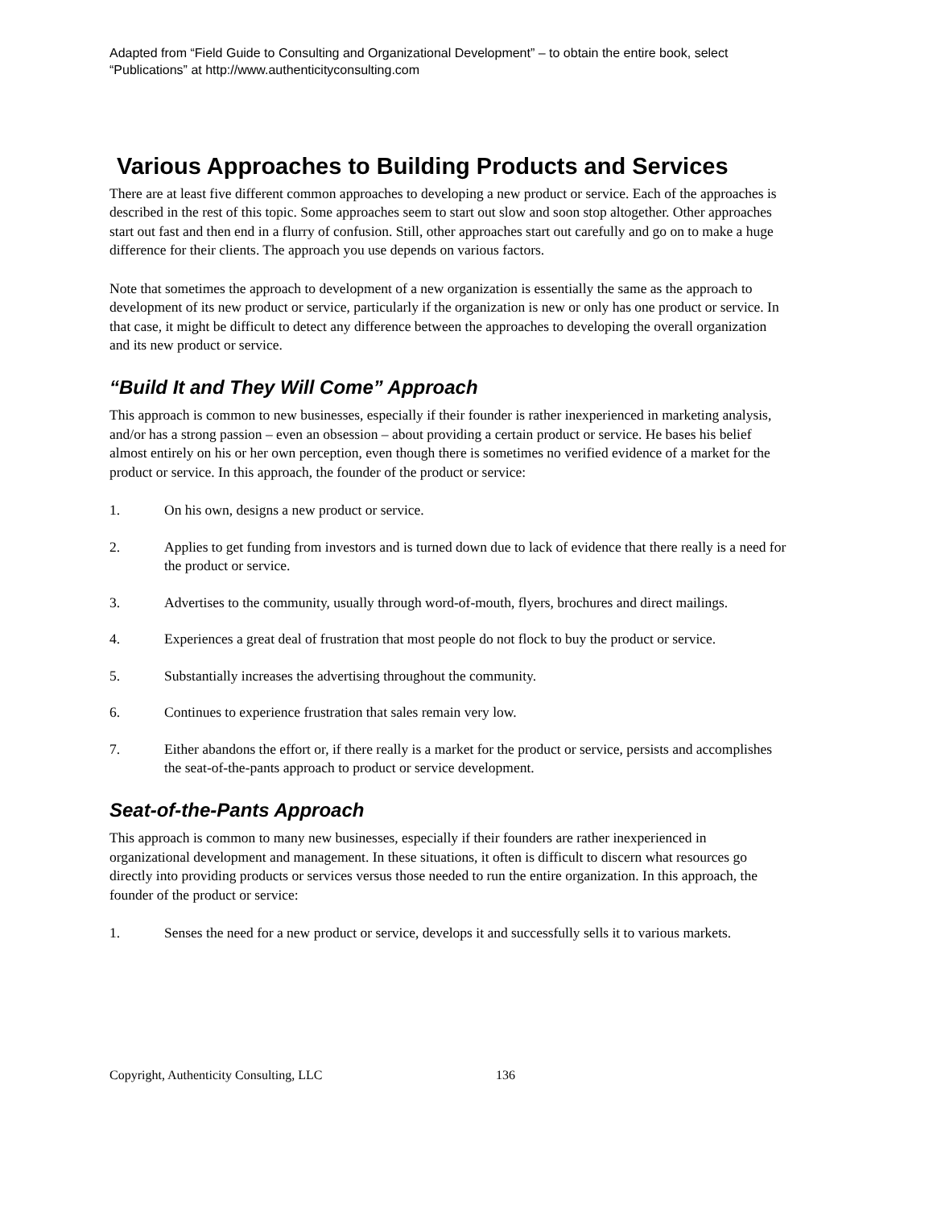Adapted from “Field Guide to Consulting and Organizational Development” – to obtain the entire book, select “Publications” at http://www.authenticityconsulting.com
Various Approaches to Building Products and Services
There are at least five different common approaches to developing a new product or service. Each of the approaches is described in the rest of this topic. Some approaches seem to start out slow and soon stop altogether. Other approaches start out fast and then end in a flurry of confusion. Still, other approaches start out carefully and go on to make a huge difference for their clients. The approach you use depends on various factors.
Note that sometimes the approach to development of a new organization is essentially the same as the approach to development of its new product or service, particularly if the organization is new or only has one product or service. In that case, it might be difficult to detect any difference between the approaches to developing the overall organization and its new product or service.
“Build It and They Will Come” Approach
This approach is common to new businesses, especially if their founder is rather inexperienced in marketing analysis, and/or has a strong passion – even an obsession – about providing a certain product or service. He bases his belief almost entirely on his or her own perception, even though there is sometimes no verified evidence of a market for the product or service. In this approach, the founder of the product or service:
1. On his own, designs a new product or service.
2. Applies to get funding from investors and is turned down due to lack of evidence that there really is a need for the product or service.
3. Advertises to the community, usually through word-of-mouth, flyers, brochures and direct mailings.
4. Experiences a great deal of frustration that most people do not flock to buy the product or service.
5. Substantially increases the advertising throughout the community.
6. Continues to experience frustration that sales remain very low.
7. Either abandons the effort or, if there really is a market for the product or service, persists and accomplishes the seat-of-the-pants approach to product or service development.
Seat-of-the-Pants Approach
This approach is common to many new businesses, especially if their founders are rather inexperienced in organizational development and management. In these situations, it often is difficult to discern what resources go directly into providing products or services versus those needed to run the entire organization. In this approach, the founder of the product or service:
1. Senses the need for a new product or service, develops it and successfully sells it to various markets.
Copyright, Authenticity Consulting, LLC 136